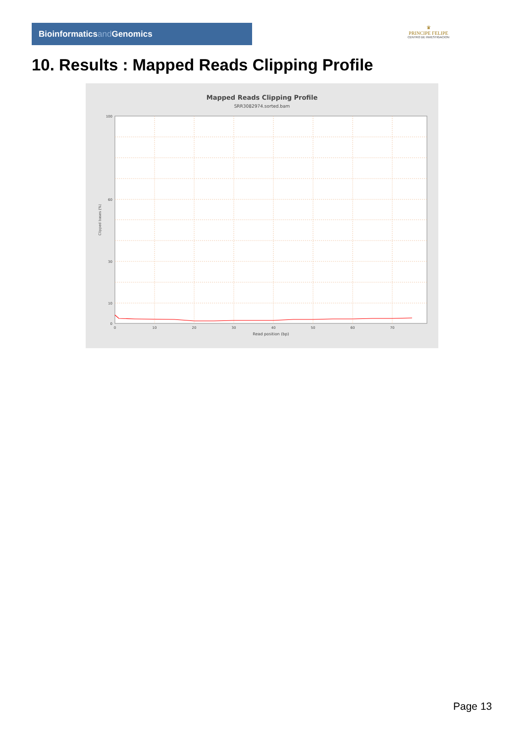Bioinformaticsand Genomics
♛
PRINCIPE FELIPE
CENTRO DE INVESTIGACION
10. Results : Mapped Reads Clipping Profile
Mapped Reads Clipping Profile
SRR3082974.sorted.bam
100
60
30
10
0
0
10
20
30
40
50
60
70
Read position (bp)
Clipped bases (%)
Page 13